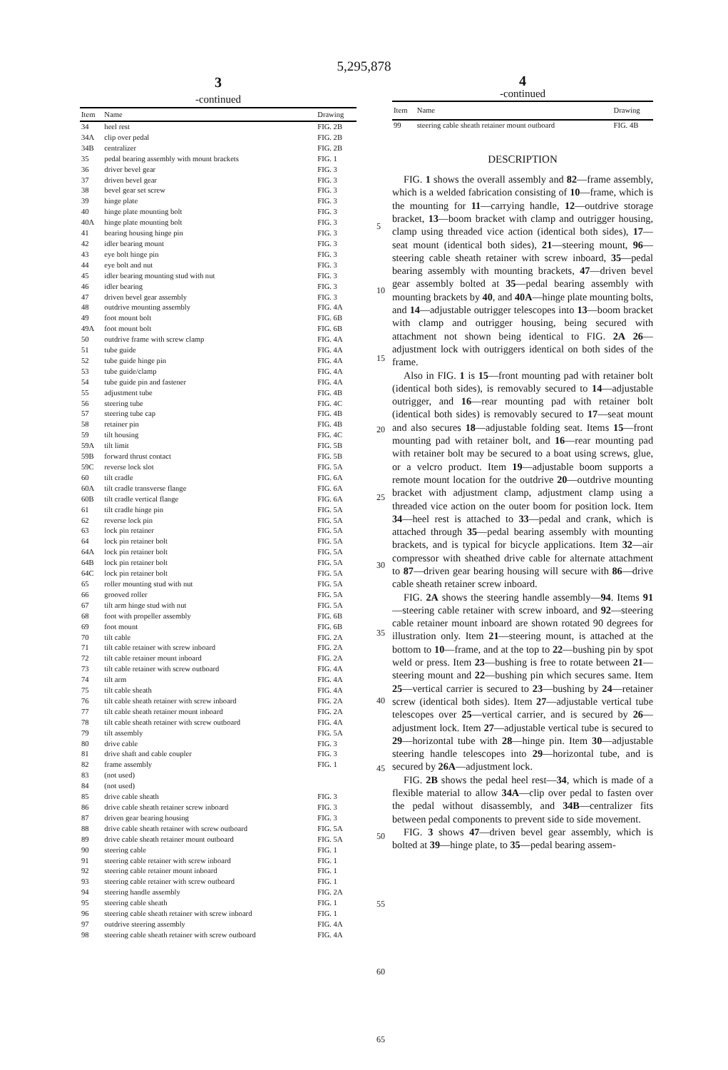5,295,878
3
-continued
| Item | Name | Drawing |
| --- | --- | --- |
| 34 | heel rest | FIG. 2B |
| 34A | clip over pedal | FIG. 2B |
| 34B | centralizer | FIG. 2B |
| 35 | pedal bearing assembly with mount brackets | FIG. 1 |
| 36 | driver bevel gear | FIG. 3 |
| 37 | driven bevel gear | FIG. 3 |
| 38 | bevel gear set screw | FIG. 3 |
| 39 | hinge plate | FIG. 3 |
| 40 | hinge plate mounting bolt | FIG. 3 |
| 40A | hinge plate mounting bolt | FIG. 3 |
| 41 | bearing housing hinge pin | FIG. 3 |
| 42 | idler bearing mount | FIG. 3 |
| 43 | eye bolt hinge pin | FIG. 3 |
| 44 | eye bolt and nut | FIG. 3 |
| 45 | idler bearing mounting stud with nut | FIG. 3 |
| 46 | idler bearing | FIG. 3 |
| 47 | driven bevel gear assembly | FIG. 3 |
| 48 | outdrive mounting assembly | FIG. 4A |
| 49 | foot mount bolt | FIG. 6B |
| 49A | foot mount bolt | FIG. 6B |
| 50 | outdrive frame with screw clamp | FIG. 4A |
| 51 | tube guide | FIG. 4A |
| 52 | tube guide hinge pin | FIG. 4A |
| 53 | tube guide/clamp | FIG. 4A |
| 54 | tube guide pin and fastener | FIG. 4A |
| 55 | adjustment tube | FIG. 4B |
| 56 | steering tube | FIG. 4C |
| 57 | steering tube cap | FIG. 4B |
| 58 | retainer pin | FIG. 4B |
| 59 | tilt housing | FIG. 4C |
| 59A | tilt limit | FIG. 5B |
| 59B | forward thrust contact | FIG. 5B |
| 59C | reverse lock slot | FIG. 5A |
| 60 | tilt cradle | FIG. 6A |
| 60A | tilt cradle transverse flange | FIG. 6A |
| 60B | tilt cradle vertical flange | FIG. 6A |
| 61 | tilt cradle hinge pin | FIG. 5A |
| 62 | reverse lock pin | FIG. 5A |
| 63 | lock pin retainer | FIG. 5A |
| 64 | lock pin retainer bolt | FIG. 5A |
| 64A | lock pin retainer bolt | FIG. 5A |
| 64B | lock pin retainer bolt | FIG. 5A |
| 64C | lock pin retainer bolt | FIG. 5A |
| 65 | roller mounting stud with nut | FIG. 5A |
| 66 | grooved roller | FIG. 5A |
| 67 | tilt arm hinge stud with nut | FIG. 5A |
| 68 | foot with propeller assembly | FIG. 6B |
| 69 | foot mount | FIG. 6B |
| 70 | tilt cable | FIG. 2A |
| 71 | tilt cable retainer with screw inboard | FIG. 2A |
| 72 | tilt cable retainer mount inboard | FIG. 2A |
| 73 | tilt cable retainer with screw outboard | FIG. 4A |
| 74 | tilt arm | FIG. 4A |
| 75 | tilt cable sheath | FIG. 4A |
| 76 | tilt cable sheath retainer with screw inboard | FIG. 2A |
| 77 | tilt cable sheath retainer mount inboard | FIG. 2A |
| 78 | tilt cable sheath retainer with screw outboard | FIG. 4A |
| 79 | tilt assembly | FIG. 5A |
| 80 | drive cable | FIG. 3 |
| 81 | drive shaft and cable coupler | FIG. 3 |
| 82 | frame assembly | FIG. 1 |
| 83 | (not used) | |
| 84 | (not used) | |
| 85 | drive cable sheath | FIG. 3 |
| 86 | drive cable sheath retainer screw inboard | FIG. 3 |
| 87 | driven gear bearing housing | FIG. 3 |
| 88 | drive cable sheath retainer with screw outboard | FIG. 5A |
| 89 | drive cable sheath retainer mount outboard | FIG. 5A |
| 90 | steering cable | FIG. 1 |
| 91 | steering cable retainer with screw inboard | FIG. 1 |
| 92 | steering cable retainer mount inboard | FIG. 1 |
| 93 | steering cable retainer with screw outboard | FIG. 1 |
| 94 | steering handle assembly | FIG. 2A |
| 95 | steering cable sheath | FIG. 1 |
| 96 | steering cable sheath retainer with screw inboard | FIG. 1 |
| 97 | outdrive steering assembly | FIG. 4A |
| 98 | steering cable sheath retainer with screw outboard | FIG. 4A |
5
10
15
20
25
30
35
40
45
50
55
60
65
4
-continued
| Item | Name | Drawing |
| --- | --- | --- |
| 99 | steering cable sheath retainer mount outboard | FIG. 4B |
DESCRIPTION
FIG. 1 shows the overall assembly and 82—frame assembly, which is a welded fabrication consisting of 10—frame, which is the mounting for 11—carrying handle, 12—outdrive storage bracket, 13—boom bracket with clamp and outrigger housing, clamp using threaded vice action (identical both sides), 17—seat mount (identical both sides), 21—steering mount, 96—steering cable sheath retainer with screw inboard, 35—pedal bearing assembly with mounting brackets, 47—driven bevel gear assembly bolted at 35—pedal bearing assembly with mounting brackets by 40, and 40A—hinge plate mounting bolts, and 14—adjustable outrigger telescopes into 13—boom bracket with clamp and outrigger housing, being secured with attachment not shown being identical to FIG. 2A 26—adjustment lock with outriggers identical on both sides of the frame.
Also in FIG. 1 is 15—front mounting pad with retainer bolt (identical both sides), is removably secured to 14—adjustable outrigger, and 16—rear mounting pad with retainer bolt (identical both sides) is removably secured to 17—seat mount and also secures 18—adjustable folding seat. Items 15—front mounting pad with retainer bolt, and 16—rear mounting pad with retainer bolt may be secured to a boat using screws, glue, or a velcro product. Item 19—adjustable boom supports a remote mount location for the outdrive 20—outdrive mounting bracket with adjustment clamp, adjustment clamp using a threaded vice action on the outer boom for position lock. Item 34—heel rest is attached to 33—pedal and crank, which is attached through 35—pedal bearing assembly with mounting brackets, and is typical for bicycle applications. Item 32—air compressor with sheathed drive cable for alternate attachment to 87—driven gear bearing housing will secure with 86—drive cable sheath retainer screw inboard.
FIG. 2A shows the steering handle assembly—94. Items 91—steering cable retainer with screw inboard, and 92—steering cable retainer mount inboard are shown rotated 90 degrees for illustration only. Item 21—steering mount, is attached at the bottom to 10—frame, and at the top to 22—bushing pin by spot weld or press. Item 23—bushing is free to rotate between 21—steering mount and 22—bushing pin which secures same. Item 25—vertical carrier is secured to 23—bushing by 24—retainer screw (identical both sides). Item 27—adjustable vertical tube telescopes over 25—vertical carrier, and is secured by 26—adjustment lock. Item 27—adjustable vertical tube is secured to 29—horizontal tube with 28—hinge pin. Item 30—adjustable steering handle telescopes into 29—horizontal tube, and is secured by 26A—adjustment lock.
FIG. 2B shows the pedal heel rest—34, which is made of a flexible material to allow 34A—clip over pedal to fasten over the pedal without disassembly, and 34B—centralizer fits between pedal components to prevent side to side movement.
FIG. 3 shows 47—driven bevel gear assembly, which is bolted at 39—hinge plate, to 35—pedal bearing assem-